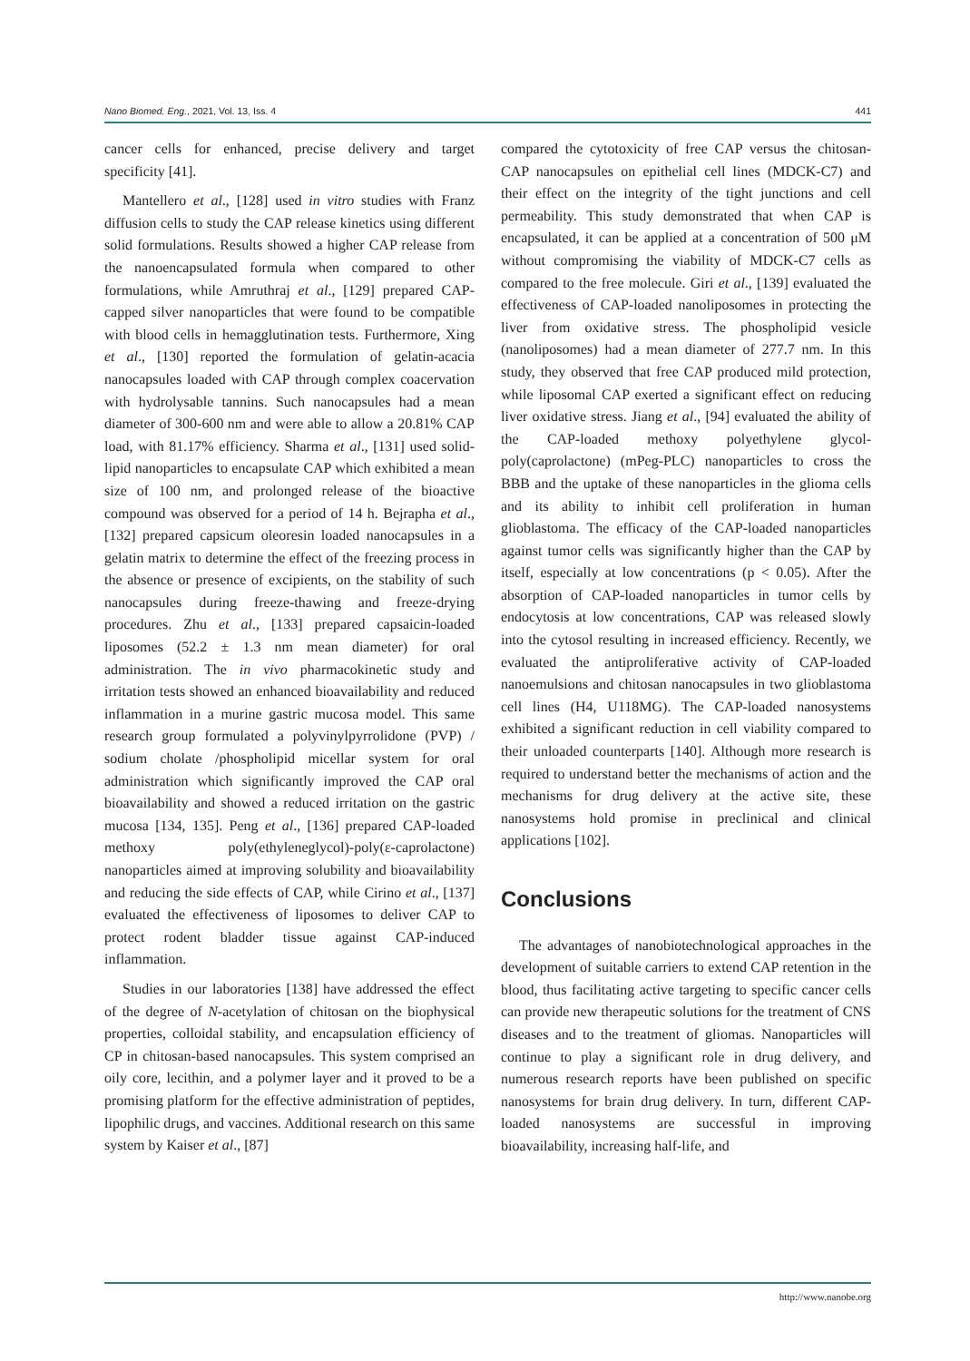Nano Biomed. Eng., 2021, Vol. 13, Iss. 4 441
cancer cells for enhanced, precise delivery and target specificity [41].
Mantellero et al., [128] used in vitro studies with Franz diffusion cells to study the CAP release kinetics using different solid formulations. Results showed a higher CAP release from the nanoencapsulated formula when compared to other formulations, while Amruthraj et al., [129] prepared CAP-capped silver nanoparticles that were found to be compatible with blood cells in hemagglutination tests. Furthermore, Xing et al., [130] reported the formulation of gelatin-acacia nanocapsules loaded with CAP through complex coacervation with hydrolysable tannins. Such nanocapsules had a mean diameter of 300-600 nm and were able to allow a 20.81% CAP load, with 81.17% efficiency. Sharma et al., [131] used solid-lipid nanoparticles to encapsulate CAP which exhibited a mean size of 100 nm, and prolonged release of the bioactive compound was observed for a period of 14 h. Bejrapha et al., [132] prepared capsicum oleoresin loaded nanocapsules in a gelatin matrix to determine the effect of the freezing process in the absence or presence of excipients, on the stability of such nanocapsules during freeze-thawing and freeze-drying procedures. Zhu et al., [133] prepared capsaicin-loaded liposomes (52.2 ± 1.3 nm mean diameter) for oral administration. The in vivo pharmacokinetic study and irritation tests showed an enhanced bioavailability and reduced inflammation in a murine gastric mucosa model. This same research group formulated a polyvinylpyrrolidone (PVP) / sodium cholate /phospholipid micellar system for oral administration which significantly improved the CAP oral bioavailability and showed a reduced irritation on the gastric mucosa [134, 135]. Peng et al., [136] prepared CAP-loaded methoxy poly(ethyleneglycol)-poly(ε-caprolactone) nanoparticles aimed at improving solubility and bioavailability and reducing the side effects of CAP, while Cirino et al., [137] evaluated the effectiveness of liposomes to deliver CAP to protect rodent bladder tissue against CAP-induced inflammation.
Studies in our laboratories [138] have addressed the effect of the degree of N-acetylation of chitosan on the biophysical properties, colloidal stability, and encapsulation efficiency of CP in chitosan-based nanocapsules. This system comprised an oily core, lecithin, and a polymer layer and it proved to be a promising platform for the effective administration of peptides, lipophilic drugs, and vaccines. Additional research on this same system by Kaiser et al., [87]
compared the cytotoxicity of free CAP versus the chitosan-CAP nanocapsules on epithelial cell lines (MDCK-C7) and their effect on the integrity of the tight junctions and cell permeability. This study demonstrated that when CAP is encapsulated, it can be applied at a concentration of 500 μM without compromising the viability of MDCK-C7 cells as compared to the free molecule. Giri et al., [139] evaluated the effectiveness of CAP-loaded nanoliposomes in protecting the liver from oxidative stress. The phospholipid vesicle (nanoliposomes) had a mean diameter of 277.7 nm. In this study, they observed that free CAP produced mild protection, while liposomal CAP exerted a significant effect on reducing liver oxidative stress. Jiang et al., [94] evaluated the ability of the CAP-loaded methoxy polyethylene glycol-poly(caprolactone) (mPeg-PLC) nanoparticles to cross the BBB and the uptake of these nanoparticles in the glioma cells and its ability to inhibit cell proliferation in human glioblastoma. The efficacy of the CAP-loaded nanoparticles against tumor cells was significantly higher than the CAP by itself, especially at low concentrations (p < 0.05). After the absorption of CAP-loaded nanoparticles in tumor cells by endocytosis at low concentrations, CAP was released slowly into the cytosol resulting in increased efficiency. Recently, we evaluated the antiproliferative activity of CAP-loaded nanoemulsions and chitosan nanocapsules in two glioblastoma cell lines (H4, U118MG). The CAP-loaded nanosystems exhibited a significant reduction in cell viability compared to their unloaded counterparts [140]. Although more research is required to understand better the mechanisms of action and the mechanisms for drug delivery at the active site, these nanosystems hold promise in preclinical and clinical applications [102].
Conclusions
The advantages of nanobiotechnological approaches in the development of suitable carriers to extend CAP retention in the blood, thus facilitating active targeting to specific cancer cells can provide new therapeutic solutions for the treatment of CNS diseases and to the treatment of gliomas. Nanoparticles will continue to play a significant role in drug delivery, and numerous research reports have been published on specific nanosystems for brain drug delivery. In turn, different CAP-loaded nanosystems are successful in improving bioavailability, increasing half-life, and
http://www.nanobe.org